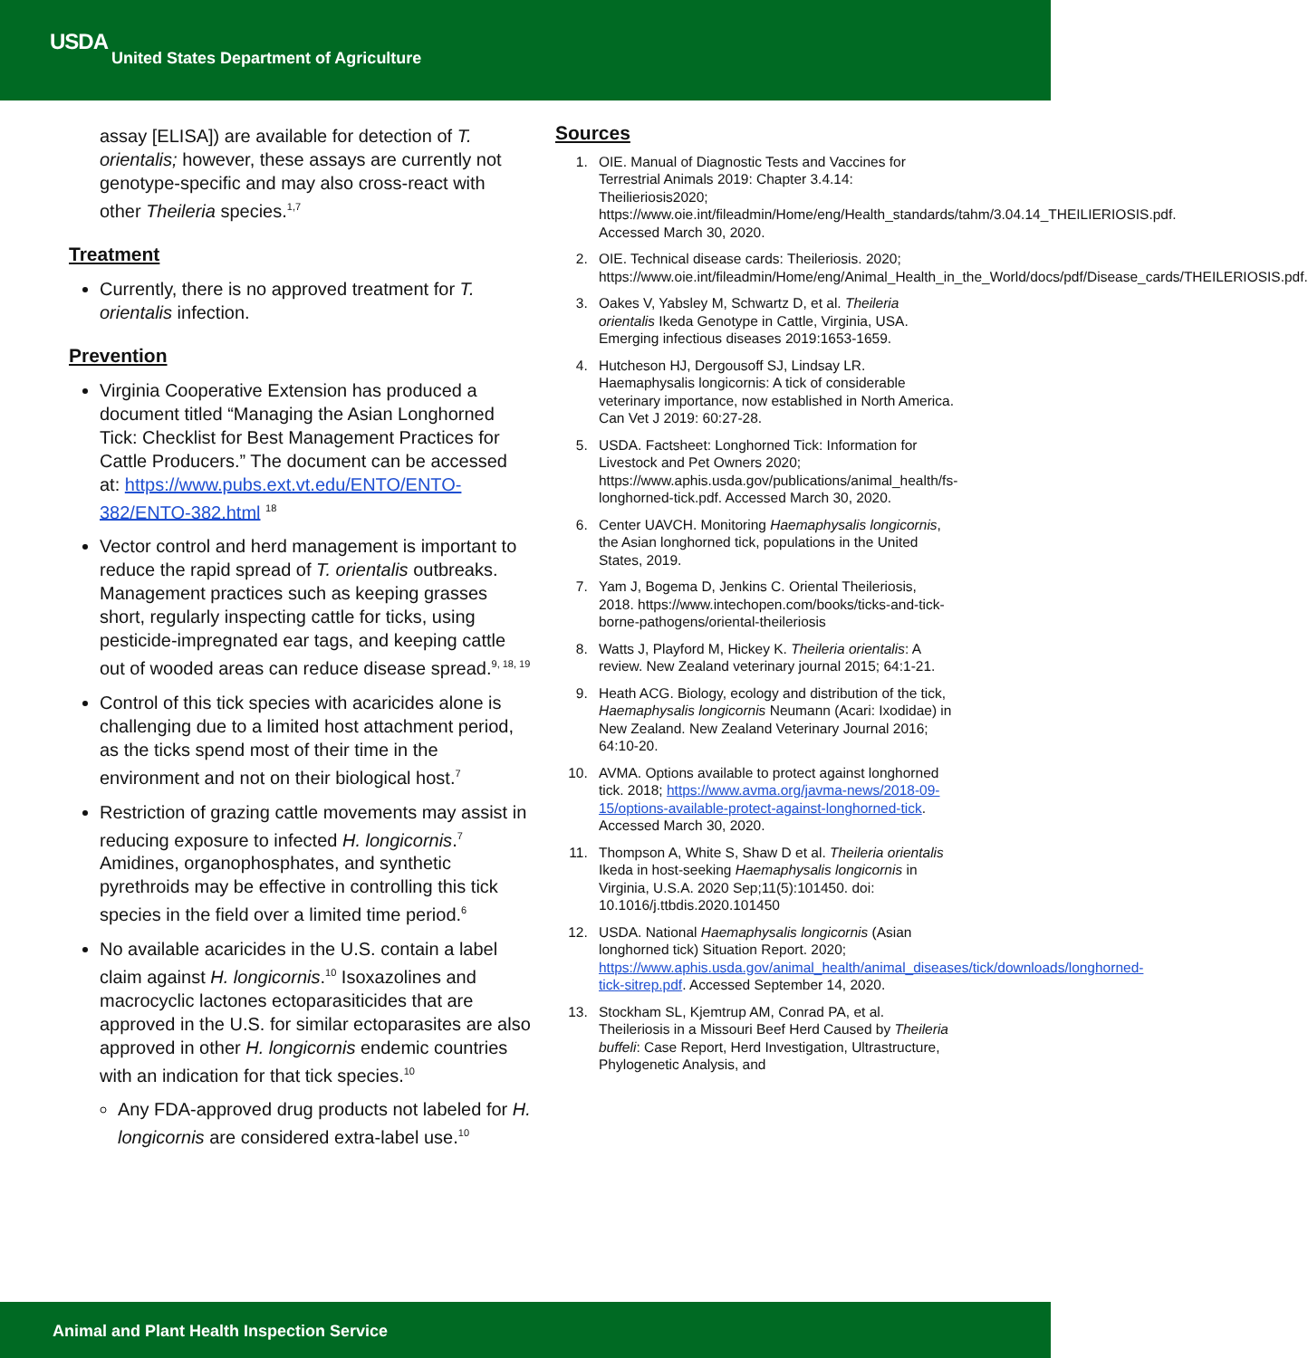USDA
United States Department of Agriculture
assay [ELISA]) are available for detection of T. orientalis; however, these assays are currently not genotype-specific and may also cross-react with other Theileria species.<sup>1,7</sup>
Treatment
Currently, there is no approved treatment for T. orientalis infection.
Prevention
Virginia Cooperative Extension has produced a document titled “Managing the Asian Longhorned Tick: Checklist for Best Management Practices for Cattle Producers.” The document can be accessed at: https://www.pubs.ext.vt.edu/ENTO/ENTO-382/ENTO-382.html <sup>18</sup>
Vector control and herd management is important to reduce the rapid spread of T. orientalis outbreaks. Management practices such as keeping grasses short, regularly inspecting cattle for ticks, using pesticide-impregnated ear tags, and keeping cattle out of wooded areas can reduce disease spread.<sup>9, 18, 19</sup>
Control of this tick species with acaricides alone is challenging due to a limited host attachment period, as the ticks spend most of their time in the environment and not on their biological host.<sup>7</sup>
Restriction of grazing cattle movements may assist in reducing exposure to infected H. longicornis.<sup>7</sup> Amidines, organophosphates, and synthetic pyrethroids may be effective in controlling this tick species in the field over a limited time period.<sup>6</sup>
No available acaricides in the U.S. contain a label claim against H. longicornis.<sup>10</sup> Isoxazolines and macrocyclic lactones ectoparasiticides that are approved in the U.S. for similar ectoparasites are also approved in other H. longicornis endemic countries with an indication for that tick species.<sup>10</sup>
Any FDA-approved drug products not labeled for H. longicornis are considered extra-label use.<sup>10</sup>
Sources
1. OIE. Manual of Diagnostic Tests and Vaccines for Terrestrial Animals 2019: Chapter 3.4.14: Theilieriosis2020; https://www.oie.int/fileadmin/Home/eng/Health_standards/tahm/3.04.14_THEILIERIOSIS.pdf. Accessed March 30, 2020.
2. OIE. Technical disease cards: Theileriosis. 2020; https://www.oie.int/fileadmin/Home/eng/Animal_Health_in_the_World/docs/pdf/Disease_cards/THEILERIOSIS.pdf.
3. Oakes V, Yabsley M, Schwartz D, et al. Theileria orientalis Ikeda Genotype in Cattle, Virginia, USA. Emerging infectious diseases 2019:1653-1659.
4. Hutcheson HJ, Dergousoff SJ, Lindsay LR. Haemaphysalis longicornis: A tick of considerable veterinary importance, now established in North America. Can Vet J 2019: 60:27-28.
5. USDA. Factsheet: Longhorned Tick: Information for Livestock and Pet Owners 2020; https://www.aphis.usda.gov/publications/animal_health/fs-longhorned-tick.pdf. Accessed March 30, 2020.
6. Center UAVCH. Monitoring Haemaphysalis longicornis, the Asian longhorned tick, populations in the United States, 2019.
7. Yam J, Bogema D, Jenkins C. Oriental Theileriosis, 2018. https://www.intechopen.com/books/ticks-and-tick-borne-pathogens/oriental-theileriosis
8. Watts J, Playford M, Hickey K. Theileria orientalis: A review. New Zealand veterinary journal 2015; 64:1-21.
9. Heath ACG. Biology, ecology and distribution of the tick, Haemaphysalis longicornis Neumann (Acari: Ixodidae) in New Zealand. New Zealand Veterinary Journal 2016; 64:10-20.
10. AVMA. Options available to protect against longhorned tick. 2018; https://www.avma.org/javma-news/2018-09-15/options-available-protect-against-longhorned-tick. Accessed March 30, 2020.
11. Thompson A, White S, Shaw D et al. Theileria orientalis Ikeda in host-seeking Haemaphysalis longicornis in Virginia, U.S.A. 2020 Sep;11(5):101450. doi: 10.1016/j.ttbdis.2020.101450
12. USDA. National Haemaphysalis longicornis (Asian longhorned tick) Situation Report. 2020; https://www.aphis.usda.gov/animal_health/animal_diseases/tick/downloads/longhorned-tick-sitrep.pdf. Accessed September 14, 2020.
13. Stockham SL, Kjemtrup AM, Conrad PA, et al. Theileriosis in a Missouri Beef Herd Caused by Theileria buffeli: Case Report, Herd Investigation, Ultrastructure, Phylogenetic Analysis, and
Animal and Plant Health Inspection Service